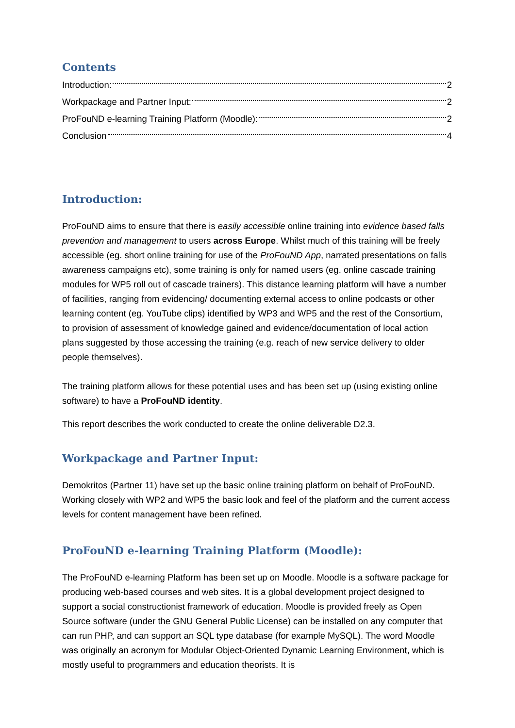Contents
Introduction: 2
Workpackage and Partner Input: 2
ProFouND e-learning Training Platform (Moodle): 2
Conclusion 4
Introduction:
ProFouND aims to ensure that there is easily accessible online training into evidence based falls prevention and management to users across Europe. Whilst much of this training will be freely accessible (eg. short online training for use of the ProFouND App, narrated presentations on falls awareness campaigns etc), some training is only for named users (eg. online cascade training modules for WP5 roll out of cascade trainers). This distance learning platform will have a number of facilities, ranging from evidencing/ documenting external access to online podcasts or other learning content (eg. YouTube clips) identified by WP3 and WP5 and the rest of the Consortium, to provision of assessment of knowledge gained and evidence/documentation of local action plans suggested by those accessing the training (e.g. reach of new service delivery to older people themselves).
The training platform allows for these potential uses and has been set up (using existing online software) to have a ProFouND identity.
This report describes the work conducted to create the online deliverable D2.3.
Workpackage and Partner Input:
Demokritos (Partner 11) have set up the basic online training platform on behalf of ProFouND. Working closely with WP2 and WP5 the basic look and feel of the platform and the current access levels for content management have been refined.
ProFouND e-learning Training Platform (Moodle):
The ProFouND e-learning Platform has been set up on Moodle. Moodle is a software package for producing web-based courses and web sites. It is a global development project designed to support a social constructionist framework of education. Moodle is provided freely as Open Source software (under the GNU General Public License) can be installed on any computer that can run PHP, and can support an SQL type database (for example MySQL). The word Moodle was originally an acronym for Modular Object-Oriented Dynamic Learning Environment, which is mostly useful to programmers and education theorists. It is